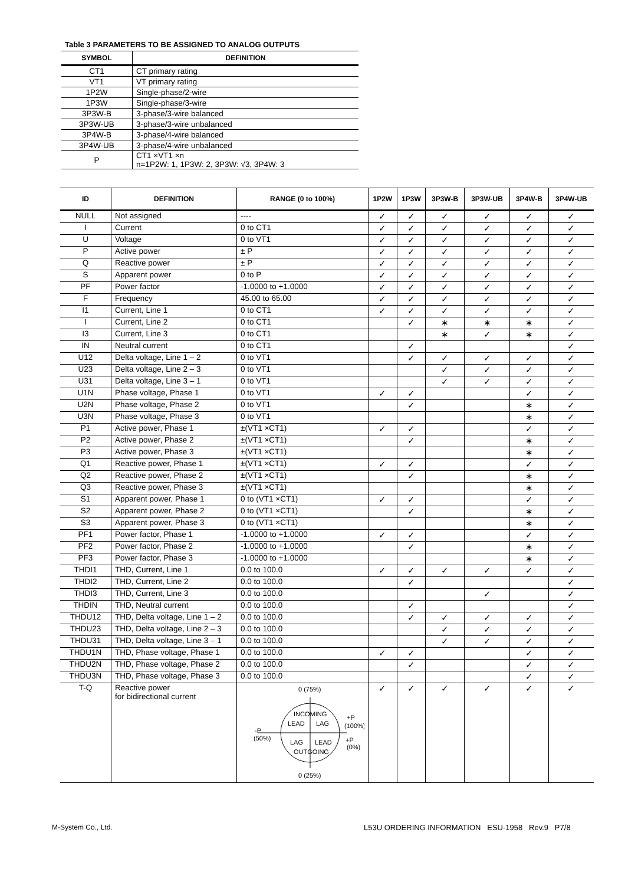Table 3 PARAMETERS TO BE ASSIGNED TO ANALOG OUTPUTS
| SYMBOL | DEFINITION |
| --- | --- |
| CT1 | CT primary rating |
| VT1 | VT primary rating |
| 1P2W | Single-phase/2-wire |
| 1P3W | Single-phase/3-wire |
| 3P3W-B | 3-phase/3-wire balanced |
| 3P3W-UB | 3-phase/3-wire unbalanced |
| 3P4W-B | 3-phase/4-wire balanced |
| 3P4W-UB | 3-phase/4-wire unbalanced |
| P | CT1 ×VT1 ×n n=1P2W: 1, 1P3W: 2, 3P3W: √3, 3P4W: 3 |
| ID | DEFINITION | RANGE (0 to 100%) | 1P2W | 1P3W | 3P3W-B | 3P3W-UB | 3P4W-B | 3P4W-UB |
| --- | --- | --- | --- | --- | --- | --- | --- | --- |
| NULL | Not assigned | ---- | ✓ | ✓ | ✓ | ✓ | ✓ | ✓ |
| I | Current | 0 to CT1 | ✓ | ✓ | ✓ | ✓ | ✓ | ✓ |
| U | Voltage | 0 to VT1 | ✓ | ✓ | ✓ | ✓ | ✓ | ✓ |
| P | Active power | ± P | ✓ | ✓ | ✓ | ✓ | ✓ | ✓ |
| Q | Reactive power | ± P | ✓ | ✓ | ✓ | ✓ | ✓ | ✓ |
| S | Apparent power | 0 to P | ✓ | ✓ | ✓ | ✓ | ✓ | ✓ |
| PF | Power factor | -1.0000 to +1.0000 | ✓ | ✓ | ✓ | ✓ | ✓ | ✓ |
| F | Frequency | 45.00 to 65.00 | ✓ | ✓ | ✓ | ✓ | ✓ | ✓ |
| I1 | Current, Line 1 | 0 to CT1 | ✓ | ✓ | ✓ | ✓ | ✓ | ✓ |
| I | Current, Line 2 | 0 to CT1 | | ✓ | ∗ | ∗ | ∗ | ✓ |
| I3 | Current, Line 3 | 0 to CT1 | | | ∗ | ✓ | ∗ | ✓ |
| IN | Neutral current | 0 to CT1 | | ✓ | | | | ✓ |
| U12 | Delta voltage, Line 1 – 2 | 0 to VT1 | | ✓ | ✓ | ✓ | ✓ | ✓ |
| U23 | Delta voltage, Line 2 – 3 | 0 to VT1 | | | ✓ | ✓ | ✓ | ✓ |
| U31 | Delta voltage, Line 3 – 1 | 0 to VT1 | | | ✓ | ✓ | ✓ | ✓ |
| U1N | Phase voltage, Phase 1 | 0 to VT1 | ✓ | ✓ | | | ✓ | ✓ |
| U2N | Phase voltage, Phase 2 | 0 to VT1 | | ✓ | | | ∗ | ✓ |
| U3N | Phase voltage, Phase 3 | 0 to VT1 | | | | | ∗ | ✓ |
| P1 | Active power, Phase 1 | ±(VT1 ×CT1) | ✓ | ✓ | | | ✓ | ✓ |
| P2 | Active power, Phase 2 | ±(VT1 ×CT1) | | ✓ | | | ∗ | ✓ |
| P3 | Active power, Phase 3 | ±(VT1 ×CT1) | | | | | ∗ | ✓ |
| Q1 | Reactive power, Phase 1 | ±(VT1 ×CT1) | ✓ | ✓ | | | ✓ | ✓ |
| Q2 | Reactive power, Phase 2 | ±(VT1 ×CT1) | | ✓ | | | ∗ | ✓ |
| Q3 | Reactive power, Phase 3 | ±(VT1 ×CT1) | | | | | ∗ | ✓ |
| S1 | Apparent power, Phase 1 | 0 to (VT1 ×CT1) | ✓ | ✓ | | | ✓ | ✓ |
| S2 | Apparent power, Phase 2 | 0 to (VT1 ×CT1) | | ✓ | | | ∗ | ✓ |
| S3 | Apparent power, Phase 3 | 0 to (VT1 ×CT1) | | | | | ∗ | ✓ |
| PF1 | Power factor, Phase 1 | -1.0000 to +1.0000 | ✓ | ✓ | | | ✓ | ✓ |
| PF2 | Power factor, Phase 2 | -1.0000 to +1.0000 | | ✓ | | | ∗ | ✓ |
| PF3 | Power factor, Phase 3 | -1.0000 to +1.0000 | | | | | ∗ | ✓ |
| THDI1 | THD, Current, Line 1 | 0.0 to 100.0 | ✓ | ✓ | ✓ | ✓ | ✓ | ✓ |
| THDI2 | THD, Current, Line 2 | 0.0 to 100.0 | | ✓ | | | | ✓ |
| THDI3 | THD, Current, Line 3 | 0.0 to 100.0 | | | | ✓ | | ✓ |
| THDIN | THD, Neutral current | 0.0 to 100.0 | | ✓ | | | | ✓ |
| THDU12 | THD, Delta voltage, Line 1 – 2 | 0.0 to 100.0 | | ✓ | ✓ | ✓ | ✓ | ✓ |
| THDU23 | THD, Delta voltage, Line 2 – 3 | 0.0 to 100.0 | | | ✓ | ✓ | ✓ | ✓ |
| THDU31 | THD, Delta voltage, Line 3 – 1 | 0.0 to 100.0 | | | ✓ | ✓ | ✓ | ✓ |
| THDU1N | THD, Phase voltage, Phase 1 | 0.0 to 100.0 | ✓ | ✓ | | | ✓ | ✓ |
| THDU2N | THD, Phase voltage, Phase 2 | 0.0 to 100.0 | | ✓ | | | ✓ | ✓ |
| THDU3N | THD, Phase voltage, Phase 3 | 0.0 to 100.0 | | | | | ✓ | ✓ |
| T-Q | Reactive power for bidirectional current | 0 (75%) INCOMING LEAD LAG LAG LEAD OUTGOING +P (100%) -P (50%) +P (0%) 0 (25%) | ✓ | ✓ | ✓ | ✓ | ✓ | ✓ |
M-System Co., Ltd.
L53U ORDERING INFORMATION ESU-1958 Rev.9 P7/8